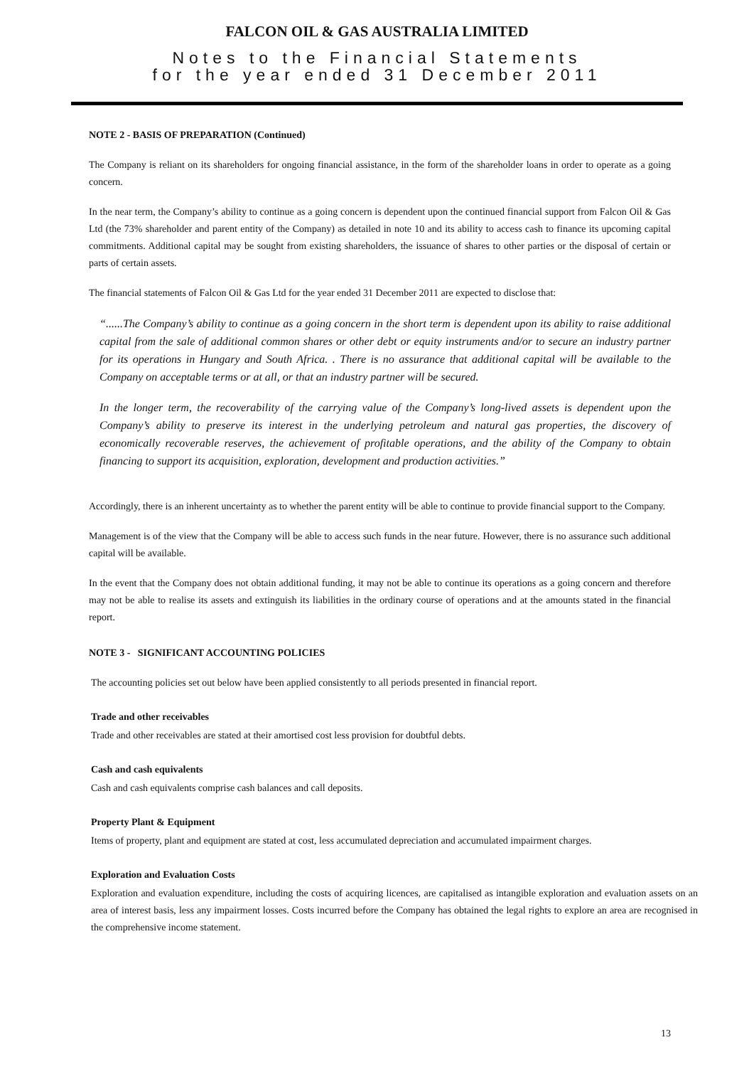FALCON OIL & GAS AUSTRALIA LIMITED
Notes to the Financial Statements
for the year ended 31 December 2011
NOTE 2 - BASIS OF PREPARATION (Continued)
The Company is reliant on its shareholders for ongoing financial assistance, in the form of the shareholder loans in order to operate as a going concern.
In the near term, the Company’s ability to continue as a going concern is dependent upon the continued financial support from Falcon Oil & Gas Ltd (the 73% shareholder and parent entity of the Company) as detailed in note 10 and its ability to access cash to finance its upcoming capital commitments. Additional capital may be sought from existing shareholders, the issuance of shares to other parties or the disposal of certain or parts of certain assets.
The financial statements of Falcon Oil & Gas Ltd for the year ended 31 December 2011 are expected to disclose that:
“......The Company’s ability to continue as a going concern in the short term is dependent upon its ability to raise additional capital from the sale of additional common shares or other debt or equity instruments and/or to secure an industry partner for its operations in Hungary and South Africa. . There is no assurance that additional capital will be available to the Company on acceptable terms or at all, or that an industry partner will be secured.
In the longer term, the recoverability of the carrying value of the Company’s long-lived assets is dependent upon the Company’s ability to preserve its interest in the underlying petroleum and natural gas properties, the discovery of economically recoverable reserves, the achievement of profitable operations, and the ability of the Company to obtain financing to support its acquisition, exploration, development and production activities.”
Accordingly, there is an inherent uncertainty as to whether the parent entity will be able to continue to provide financial support to the Company.
Management is of the view that the Company will be able to access such funds in the near future. However, there is no assurance such additional capital will be available.
In the event that the Company does not obtain additional funding, it may not be able to continue its operations as a going concern and therefore may not be able to realise its assets and extinguish its liabilities in the ordinary course of operations and at the amounts stated in the financial report.
NOTE 3 - SIGNIFICANT ACCOUNTING POLICIES
The accounting policies set out below have been applied consistently to all periods presented in financial report.
Trade and other receivables
Trade and other receivables are stated at their amortised cost less provision for doubtful debts.
Cash and cash equivalents
Cash and cash equivalents comprise cash balances and call deposits.
Property Plant & Equipment
Items of property, plant and equipment are stated at cost, less accumulated depreciation and accumulated impairment charges.
Exploration and Evaluation Costs
Exploration and evaluation expenditure, including the costs of acquiring licences, are capitalised as intangible exploration and evaluation assets on an area of interest basis, less any impairment losses. Costs incurred before the Company has obtained the legal rights to explore an area are recognised in the comprehensive income statement.
13